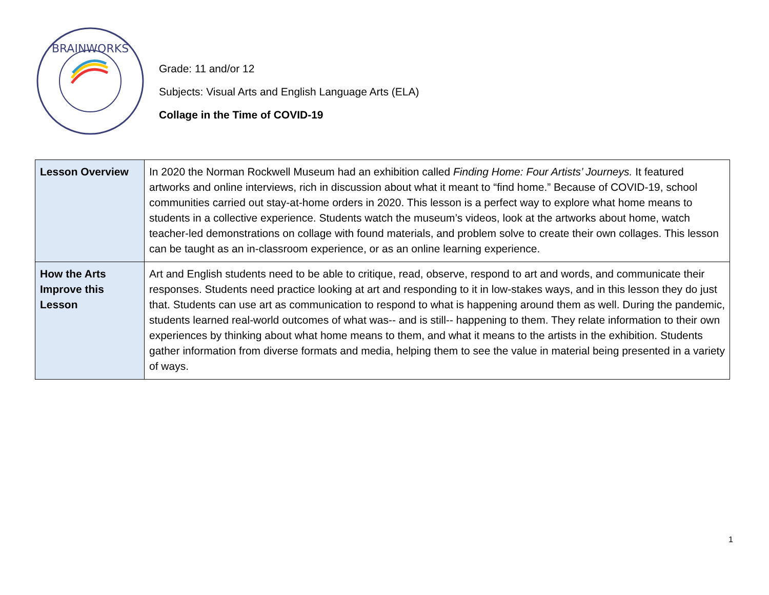BRAINWORKS
Grade: 11 and/or 12
Subjects: Visual Arts and English Language Arts (ELA)
Collage in the Time of COVID-19
| Lesson Overview | In 2020 the Norman Rockwell Museum had an exhibition called Finding Home: Four Artists’ Journeys. It featured artworks and online interviews, rich in discussion about what it meant to “find home.” Because of COVID-19, school communities carried out stay-at-home orders in 2020. This lesson is a perfect way to explore what home means to students in a collective experience. Students watch the museum’s videos, look at the artworks about home, watch teacher-led demonstrations on collage with found materials, and problem solve to create their own collages. This lesson can be taught as an in-classroom experience, or as an online learning experience. |
| How the Arts Improve this Lesson | Art and English students need to be able to critique, read, observe, respond to art and words, and communicate their responses. Students need practice looking at art and responding to it in low-stakes ways, and in this lesson they do just that. Students can use art as communication to respond to what is happening around them as well. During the pandemic, students learned real-world outcomes of what was-- and is still-- happening to them. They relate information to their own experiences by thinking about what home means to them, and what it means to the artists in the exhibition. Students gather information from diverse formats and media, helping them to see the value in material being presented in a variety of ways. |
1